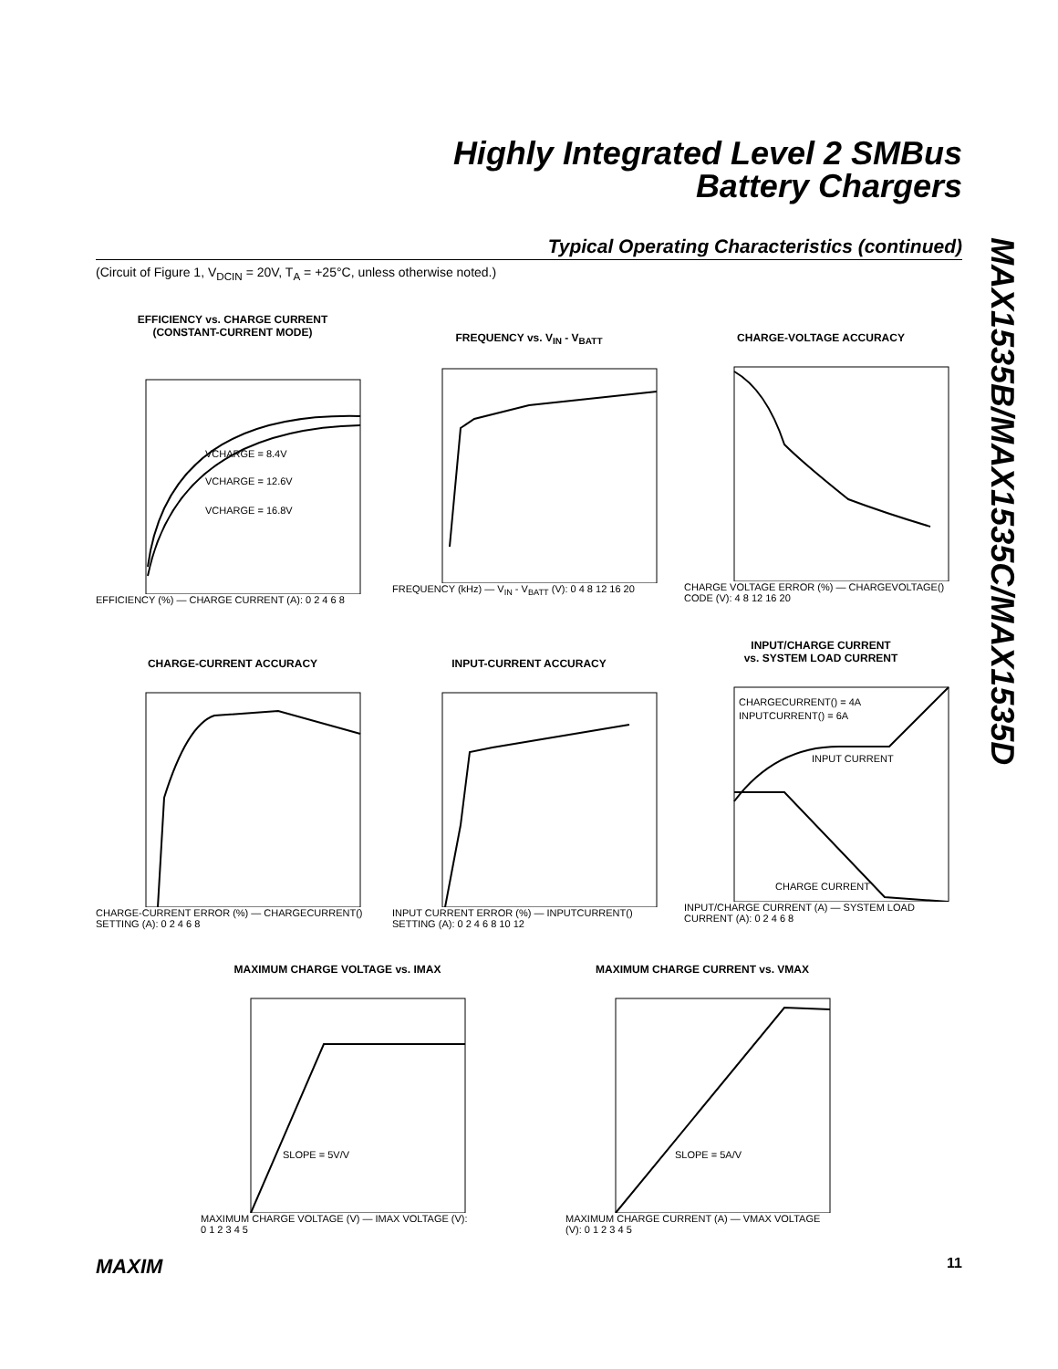Highly Integrated Level 2 SMBus
Battery Chargers
Typical Operating Characteristics (continued)
(Circuit of Figure 1, V<sub>DCIN</sub> = 20V, T<sub>A</sub> = +25°C, unless otherwise noted.)
MAX1535B/MAX1535C/MAX1535D
EFFICIENCY vs. CHARGE CURRENT
(CONSTANT-CURRENT MODE)
VCHARGE = 8.4V
VCHARGE = 12.6V
VCHARGE = 16.8V
EFFICIENCY (%) — CHARGE CURRENT (A): 0 2 4 6 8
FREQUENCY vs. V<sub>IN</sub> - V<sub>BATT</sub>
FREQUENCY (kHz) — V<sub>IN</sub> - V<sub>BATT</sub> (V): 0 4 8 12 16 20
CHARGE-VOLTAGE ACCURACY
CHARGE VOLTAGE ERROR (%) — CHARGEVOLTAGE() CODE (V): 4 8 12 16 20
CHARGE-CURRENT ACCURACY
CHARGE-CURRENT ERROR (%) — CHARGECURRENT() SETTING (A): 0 2 4 6 8
INPUT-CURRENT ACCURACY
INPUT CURRENT ERROR (%) — INPUTCURRENT() SETTING (A): 0 2 4 6 8 10 12
INPUT/CHARGE CURRENT
vs. SYSTEM LOAD CURRENT
CHARGECURRENT() = 4A
INPUTCURRENT() = 6A
INPUT CURRENT
CHARGE CURRENT
INPUT/CHARGE CURRENT (A) — SYSTEM LOAD CURRENT (A): 0 2 4 6 8
MAXIMUM CHARGE VOLTAGE vs. IMAX
SLOPE = 5V/V
MAXIMUM CHARGE VOLTAGE (V) — IMAX VOLTAGE (V): 0 1 2 3 4 5
MAXIMUM CHARGE CURRENT vs. VMAX
SLOPE = 5A/V
MAXIMUM CHARGE CURRENT (A) — VMAX VOLTAGE (V): 0 1 2 3 4 5
MAXIM 11